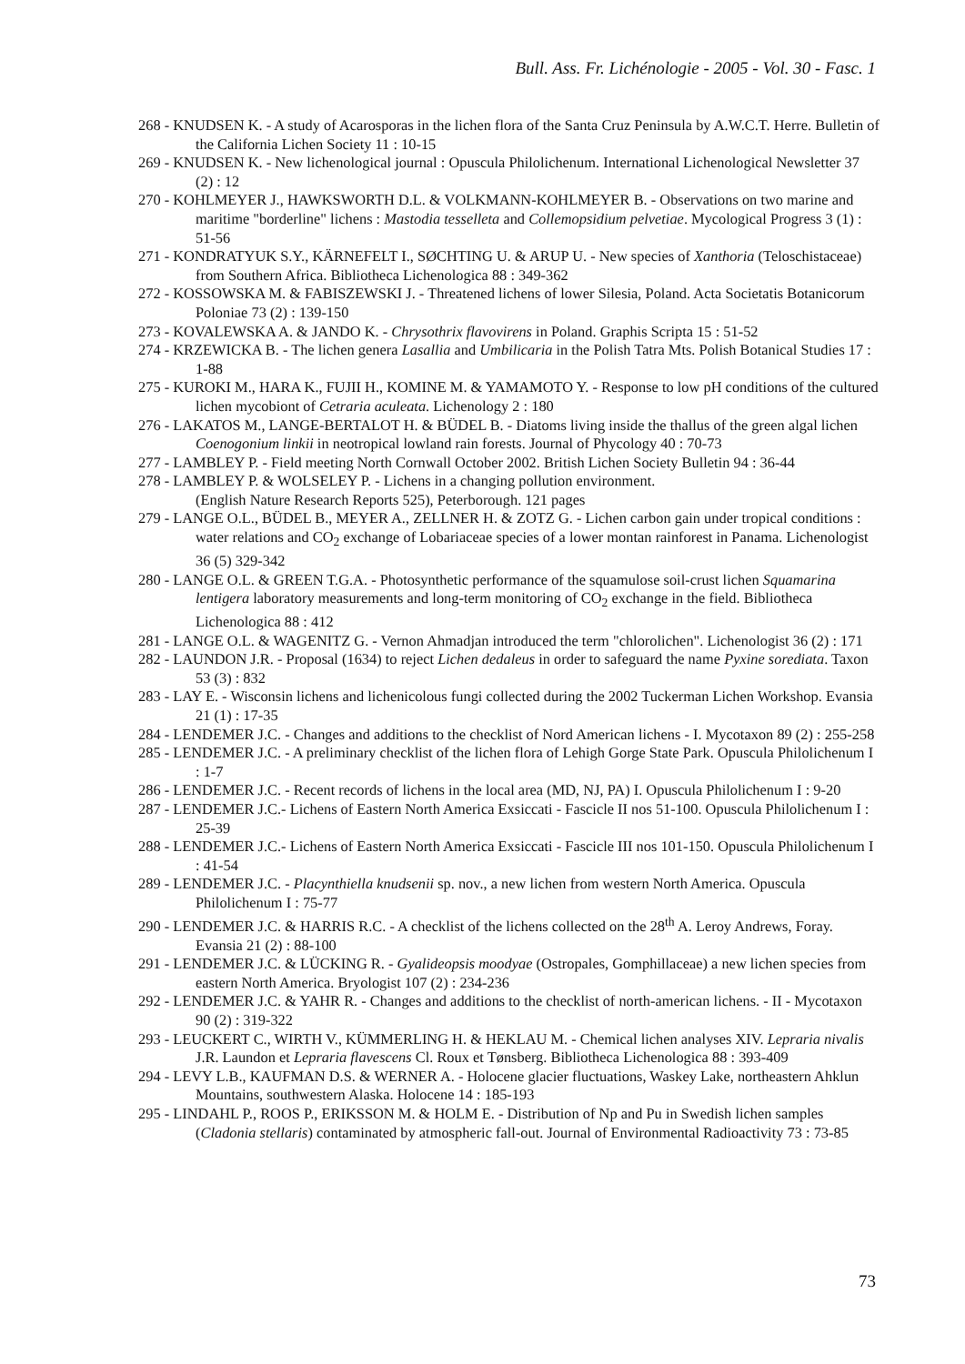Bull. Ass. Fr. Lichénologie - 2005 - Vol. 30 - Fasc. 1
268 - KNUDSEN K. - A study of Acarosporas in the lichen flora of the Santa Cruz Peninsula by A.W.C.T. Herre. Bulletin of the California Lichen Society 11 : 10-15
269 - KNUDSEN K. - New lichenological journal : Opuscula Philolichenum. International Lichenological Newsletter 37 (2) : 12
270 - KOHLMEYER J., HAWKSWORTH D.L. & VOLKMANN-KOHLMEYER B. - Observations on two marine and maritime "borderline" lichens : Mastodia tesselleta and Collemopsidium pelvetiae. Mycological Progress 3 (1) : 51-56
271 - KONDRATYUK S.Y., KÄRNEFELT I., SØCHTING U. & ARUP U. - New species of Xanthoria (Teloschistaceae) from Southern Africa. Bibliotheca Lichenologica 88 : 349-362
272 - KOSSOWSKA M. & FABISZEWSKI J. - Threatened lichens of lower Silesia, Poland. Acta Societatis Botanicorum Poloniae 73 (2) : 139-150
273 - KOVALEWSKA A. & JANDO K. - Chrysothrix flavovirens in Poland. Graphis Scripta 15 : 51-52
274 - KRZEWICKA B. - The lichen genera Lasallia and Umbilicaria in the Polish Tatra Mts. Polish Botanical Studies 17 : 1-88
275 - KUROKI M., HARA K., FUJII H., KOMINE M. & YAMAMOTO Y. - Response to low pH conditions of the cultured lichen mycobiont of Cetraria aculeata. Lichenology 2 : 180
276 - LAKATOS M., LANGE-BERTALOT H. & BÜDEL B. - Diatoms living inside the thallus of the green algal lichen Coenogonium linkii in neotropical lowland rain forests. Journal of Phycology 40 : 70-73
277 - LAMBLEY P. - Field meeting North Cornwall October 2002. British Lichen Society Bulletin 94 : 36-44
278 - LAMBLEY P. & WOLSELEY P. - Lichens in a changing pollution environment.
(English Nature Research Reports 525), Peterborough. 121 pages
279 - LANGE O.L., BÜDEL B., MEYER A., ZELLNER H. & ZOTZ G. - Lichen carbon gain under tropical conditions : water relations and CO<sub>2</sub> exchange of Lobariaceae species of a lower montan rainforest in Panama. Lichenologist 36 (5) 329-342
280 - LANGE O.L. & GREEN T.G.A. - Photosynthetic performance of the squamulose soil-crust lichen Squamarina lentigera laboratory measurements and long-term monitoring of CO<sub>2</sub> exchange in the field. Bibliotheca Lichenologica 88 : 412
281 - LANGE O.L. & WAGENITZ G. - Vernon Ahmadjan introduced the term "chlorolichen". Lichenologist 36 (2) : 171
282 - LAUNDON J.R. - Proposal (1634) to reject Lichen dedaleus in order to safeguard the name Pyxine sorediata. Taxon 53 (3) : 832
283 - LAY E. - Wisconsin lichens and lichenicolous fungi collected during the 2002 Tuckerman Lichen Workshop. Evansia 21 (1) : 17-35
284 - LENDEMER J.C. - Changes and additions to the checklist of Nord American lichens - I. Mycotaxon 89 (2) : 255-258
285 - LENDEMER J.C. - A preliminary checklist of the lichen flora of Lehigh Gorge State Park. Opuscula Philolichenum I : 1-7
286 - LENDEMER J.C. - Recent records of lichens in the local area (MD, NJ, PA) I. Opuscula Philolichenum I : 9-20
287 - LENDEMER J.C.- Lichens of Eastern North America Exsiccati - Fascicle II nos 51-100. Opuscula Philolichenum I : 25-39
288 - LENDEMER J.C.- Lichens of Eastern North America Exsiccati - Fascicle III nos 101-150. Opuscula Philolichenum I : 41-54
289 - LENDEMER J.C. - Placynthiella knudsenii sp. nov., a new lichen from western North America. Opuscula Philolichenum I : 75-77
290 - LENDEMER J.C. & HARRIS R.C. - A checklist of the lichens collected on the 28<sup>th</sup> A. Leroy Andrews, Foray. Evansia 21 (2) : 88-100
291 - LENDEMER J.C. & LÜCKING R. - Gyalideopsis moodyae (Ostropales, Gomphillaceae) a new lichen species from eastern North America. Bryologist 107 (2) : 234-236
292 - LENDEMER J.C. & YAHR R. - Changes and additions to the checklist of north-american lichens. - II - Mycotaxon 90 (2) : 319-322
293 - LEUCKERT C., WIRTH V., KÜMMERLING H. & HEKLAU M. - Chemical lichen analyses XIV. Lepraria nivalis J.R. Laundon et Lepraria flavescens Cl. Roux et Tønsberg. Bibliotheca Lichenologica 88 : 393-409
294 - LEVY L.B., KAUFMAN D.S. & WERNER A. - Holocene glacier fluctuations, Waskey Lake, northeastern Ahklun Mountains, southwestern Alaska. Holocene 14 : 185-193
295 - LINDAHL P., ROOS P., ERIKSSON M. & HOLM E. - Distribution of Np and Pu in Swedish lichen samples (Cladonia stellaris) contaminated by atmospheric fall-out. Journal of Environmental Radioactivity 73 : 73-85
73